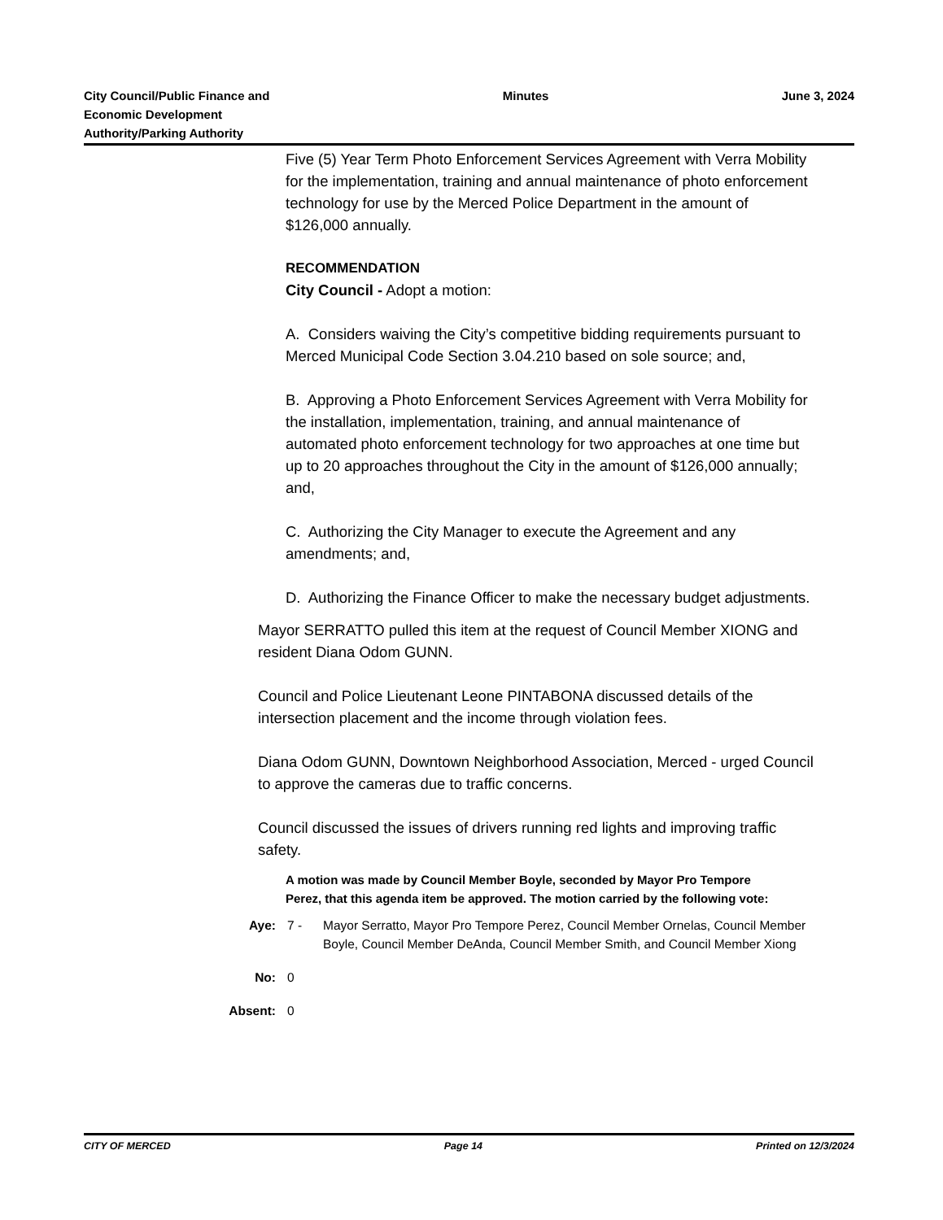City Council/Public Finance and
Economic Development
Authority/Parking Authority
Minutes June 3, 2024
Five (5) Year Term Photo Enforcement Services Agreement with Verra Mobility for the implementation, training and annual maintenance of photo enforcement technology for use by the Merced Police Department in the amount of $126,000 annually.
RECOMMENDATION
City Council - Adopt a motion:
A. Considers waiving the City’s competitive bidding requirements pursuant to Merced Municipal Code Section 3.04.210 based on sole source; and,
B. Approving a Photo Enforcement Services Agreement with Verra Mobility for the installation, implementation, training, and annual maintenance of automated photo enforcement technology for two approaches at one time but up to 20 approaches throughout the City in the amount of $126,000 annually; and,
C. Authorizing the City Manager to execute the Agreement and any amendments; and,
D. Authorizing the Finance Officer to make the necessary budget adjustments.
Mayor SERRATTO pulled this item at the request of Council Member XIONG and resident Diana Odom GUNN.
Council and Police Lieutenant Leone PINTABONA discussed details of the intersection placement and the income through violation fees.
Diana Odom GUNN, Downtown Neighborhood Association, Merced - urged Council to approve the cameras due to traffic concerns.
Council discussed the issues of drivers running red lights and improving traffic safety.
A motion was made by Council Member Boyle, seconded by Mayor Pro Tempore Perez, that this agenda item be approved. The motion carried by the following vote:
Aye: 7 - Mayor Serratto, Mayor Pro Tempore Perez, Council Member Ornelas, Council Member Boyle, Council Member DeAnda, Council Member Smith, and Council Member Xiong
No: 0
Absent: 0
CITY OF MERCED Page 14 Printed on 12/3/2024